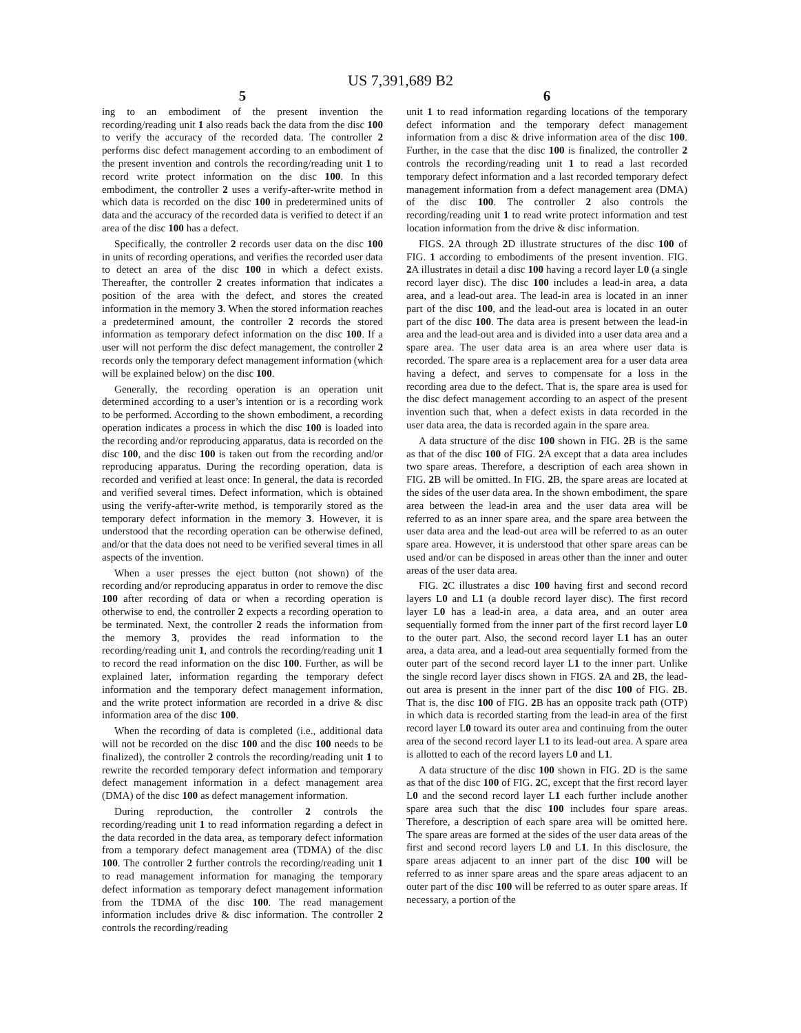US 7,391,689 B2
5
ing to an embodiment of the present invention the recording/reading unit 1 also reads back the data from the disc 100 to verify the accuracy of the recorded data. The controller 2 performs disc defect management according to an embodiment of the present invention and controls the recording/reading unit 1 to record write protect information on the disc 100. In this embodiment, the controller 2 uses a verify-after-write method in which data is recorded on the disc 100 in predetermined units of data and the accuracy of the recorded data is verified to detect if an area of the disc 100 has a defect.
Specifically, the controller 2 records user data on the disc 100 in units of recording operations, and verifies the recorded user data to detect an area of the disc 100 in which a defect exists. Thereafter, the controller 2 creates information that indicates a position of the area with the defect, and stores the created information in the memory 3. When the stored information reaches a predetermined amount, the controller 2 records the stored information as temporary defect information on the disc 100. If a user will not perform the disc defect management, the controller 2 records only the temporary defect management information (which will be explained below) on the disc 100.
Generally, the recording operation is an operation unit determined according to a user’s intention or is a recording work to be performed. According to the shown embodiment, a recording operation indicates a process in which the disc 100 is loaded into the recording and/or reproducing apparatus, data is recorded on the disc 100, and the disc 100 is taken out from the recording and/or reproducing apparatus. During the recording operation, data is recorded and verified at least once: In general, the data is recorded and verified several times. Defect information, which is obtained using the verify-after-write method, is temporarily stored as the temporary defect information in the memory 3. However, it is understood that the recording operation can be otherwise defined, and/or that the data does not need to be verified several times in all aspects of the invention.
When a user presses the eject button (not shown) of the recording and/or reproducing apparatus in order to remove the disc 100 after recording of data or when a recording operation is otherwise to end, the controller 2 expects a recording operation to be terminated. Next, the controller 2 reads the information from the memory 3, provides the read information to the recording/reading unit 1, and controls the recording/reading unit 1 to record the read information on the disc 100. Further, as will be explained later, information regarding the temporary defect information and the temporary defect management information, and the write protect information are recorded in a drive & disc information area of the disc 100.
When the recording of data is completed (i.e., additional data will not be recorded on the disc 100 and the disc 100 needs to be finalized), the controller 2 controls the recording/reading unit 1 to rewrite the recorded temporary defect information and temporary defect management information in a defect management area (DMA) of the disc 100 as defect management information.
During reproduction, the controller 2 controls the recording/reading unit 1 to read information regarding a defect in the data recorded in the data area, as temporary defect information from a temporary defect management area (TDMA) of the disc 100. The controller 2 further controls the recording/reading unit 1 to read management information for managing the temporary defect information as temporary defect management information from the TDMA of the disc 100. The read management information includes drive & disc information. The controller 2 controls the recording/reading
6
unit 1 to read information regarding locations of the temporary defect information and the temporary defect management information from a disc & drive information area of the disc 100. Further, in the case that the disc 100 is finalized, the controller 2 controls the recording/reading unit 1 to read a last recorded temporary defect information and a last recorded temporary defect management information from a defect management area (DMA) of the disc 100. The controller 2 also controls the recording/reading unit 1 to read write protect information and test location information from the drive & disc information.
FIGS. 2 A through 2 D illustrate structures of the disc 100 of FIG. 1 according to embodiments of the present invention. FIG. 2 A illustrates in detail a disc 100 having a record layer L0 (a single record layer disc). The disc 100 includes a lead-in area, a data area, and a lead-out area. The lead-in area is located in an inner part of the disc 100, and the lead-out area is located in an outer part of the disc 100. The data area is present between the lead-in area and the lead-out area and is divided into a user data area and a spare area. The user data area is an area where user data is recorded. The spare area is a replacement area for a user data area having a defect, and serves to compensate for a loss in the recording area due to the defect. That is, the spare area is used for the disc defect management according to an aspect of the present invention such that, when a defect exists in data recorded in the user data area, the data is recorded again in the spare area.
A data structure of the disc 100 shown in FIG. 2 B is the same as that of the disc 100 of FIG. 2 A except that a data area includes two spare areas. Therefore, a description of each area shown in FIG. 2 B will be omitted. In FIG. 2 B, the spare areas are located at the sides of the user data area. In the shown embodiment, the spare area between the lead-in area and the user data area will be referred to as an inner spare area, and the spare area between the user data area and the lead-out area will be referred to as an outer spare area. However, it is understood that other spare areas can be used and/or can be disposed in areas other than the inner and outer areas of the user data area.
FIG. 2 C illustrates a disc 100 having first and second record layers L0 and L1 (a double record layer disc). The first record layer L0 has a lead-in area, a data area, and an outer area sequentially formed from the inner part of the first record layer L0 to the outer part. Also, the second record layer L1 has an outer area, a data area, and a lead-out area sequentially formed from the outer part of the second record layer L1 to the inner part. Unlike the single record layer discs shown in FIGS. 2 A and 2 B, the lead-out area is present in the inner part of the disc 100 of FIG. 2 B. That is, the disc 100 of FIG. 2 B has an opposite track path (OTP) in which data is recorded starting from the lead-in area of the first record layer L0 toward its outer area and continuing from the outer area of the second record layer L1 to its lead-out area. A spare area is allotted to each of the record layers L0 and L1.
A data structure of the disc 100 shown in FIG. 2 D is the same as that of the disc 100 of FIG. 2 C, except that the first record layer L0 and the second record layer L1 each further include another spare area such that the disc 100 includes four spare areas. Therefore, a description of each spare area will be omitted here. The spare areas are formed at the sides of the user data areas of the first and second record layers L0 and L1. In this disclosure, the spare areas adjacent to an inner part of the disc 100 will be referred to as inner spare areas and the spare areas adjacent to an outer part of the disc 100 will be referred to as outer spare areas. If necessary, a portion of the